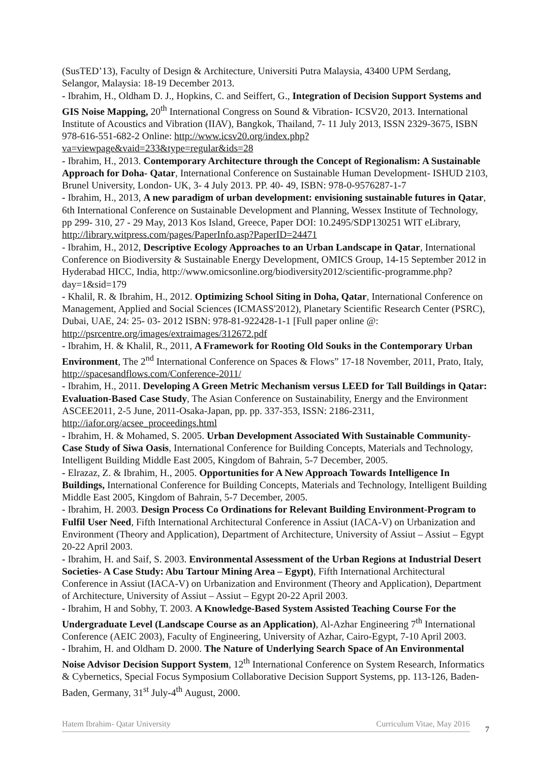(SusTED’13), Faculty of Design & Architecture, Universiti Putra Malaysia, 43400 UPM Serdang, Selangor, Malaysia: 18-19 December 2013.
- Ibrahim, H., Oldham D. J., Hopkins, C. and Seiffert, G., Integration of Decision Support Systems and GIS Noise Mapping, 20<sup>th</sup> International Congress on Sound & Vibration- ICSV20, 2013. International Institute of Acoustics and Vibration (IIAV), Bangkok, Thailand, 7- 11 July 2013, ISSN 2329-3675, ISBN 978-616-551-682-2 Online: http://www.icsv20.org/index.php?va=viewpage&vaid=233&type=regular&ids=28
- Ibrahim, H., 2013. Contemporary Architecture through the Concept of Regionalism: A Sustainable Approach for Doha- Qatar, International Conference on Sustainable Human Development- ISHUD 2103, Brunel University, London- UK, 3- 4 July 2013. PP. 40- 49, ISBN: 978-0-9576287-1-7
- Ibrahim, H., 2013, A new paradigm of urban development: envisioning sustainable futures in Qatar, 6th International Conference on Sustainable Development and Planning, Wessex Institute of Technology, pp 299- 310, 27 - 29 May, 2013 Kos Island, Greece, Paper DOI: 10.2495/SDP130251 WIT eLibrary, http://library.witpress.com/pages/PaperInfo.asp?PaperID=24471
- Ibrahim, H., 2012, Descriptive Ecology Approaches to an Urban Landscape in Qatar, International Conference on Biodiversity & Sustainable Energy Development, OMICS Group, 14-15 September 2012 in Hyderabad HICC, India, http://www.omicsonline.org/biodiversity2012/scientific-programme.php?day=1&sid=179
- Khalil, R. & Ibrahim, H., 2012. Optimizing School Siting in Doha, Qatar, International Conference on Management, Applied and Social Sciences (ICMASS'2012), Planetary Scientific Research Center (PSRC), Dubai, UAE, 24: 25- 03- 2012 ISBN: 978-81-922428-1-1 [Full paper online @: http://psrcentre.org/images/extraimages/312672.pdf
- Ibrahim, H. & Khalil, R., 2011, A Framework for Rooting Old Souks in the Contemporary Urban Environment, The 2<sup>nd</sup> International Conference on Spaces & Flows” 17-18 November, 2011, Prato, Italy, http://spacesandflows.com/Conference-2011/
- Ibrahim, H., 2011. Developing A Green Metric Mechanism versus LEED for Tall Buildings in Qatar: Evaluation-Based Case Study, The Asian Conference on Sustainability, Energy and the Environment ASCEE2011, 2-5 June, 2011-Osaka-Japan, pp. pp. 337-353, ISSN: 2186-2311, http://iafor.org/acsee_proceedings.html
- Ibrahim, H. & Mohamed, S. 2005. Urban Development Associated With Sustainable Community-Case Study of Siwa Oasis, International Conference for Building Concepts, Materials and Technology, Intelligent Building Middle East 2005, Kingdom of Bahrain, 5-7 December, 2005.
- Elrazaz, Z. & Ibrahim, H., 2005. Opportunities for A New Approach Towards Intelligence In Buildings, International Conference for Building Concepts, Materials and Technology, Intelligent Building Middle East 2005, Kingdom of Bahrain, 5-7 December, 2005.
- Ibrahim, H. 2003. Design Process Co Ordinations for Relevant Building Environment-Program to Fulfil User Need, Fifth International Architectural Conference in Assiut (IACA-V) on Urbanization and Environment (Theory and Application), Department of Architecture, University of Assiut – Assiut – Egypt 20-22 April 2003.
- Ibrahim, H. and Saif, S. 2003. Environmental Assessment of the Urban Regions at Industrial Desert Societies- A Case Study: Abu Tartour Mining Area – Egypt), Fifth International Architectural Conference in Assiut (IACA-V) on Urbanization and Environment (Theory and Application), Department of Architecture, University of Assiut – Assiut – Egypt 20-22 April 2003.
- Ibrahim, H and Sobhy, T. 2003. A Knowledge-Based System Assisted Teaching Course For the Undergraduate Level (Landscape Course as an Application), Al-Azhar Engineering 7<sup>th</sup> International Conference (AEIC 2003), Faculty of Engineering, University of Azhar, Cairo-Egypt, 7-10 April 2003.
- Ibrahim, H. and Oldham D. 2000. The Nature of Underlying Search Space of An Environmental Noise Advisor Decision Support System, 12<sup>th</sup> International Conference on System Research, Informatics & Cybernetics, Special Focus Symposium Collaborative Decision Support Systems, pp. 113-126, Baden-Baden, Germany, 31<sup>st</sup> July-4<sup>th</sup> August, 2000.
Hatem Ibrahim- Qatar University Curriculum Vitae, May 2016
7